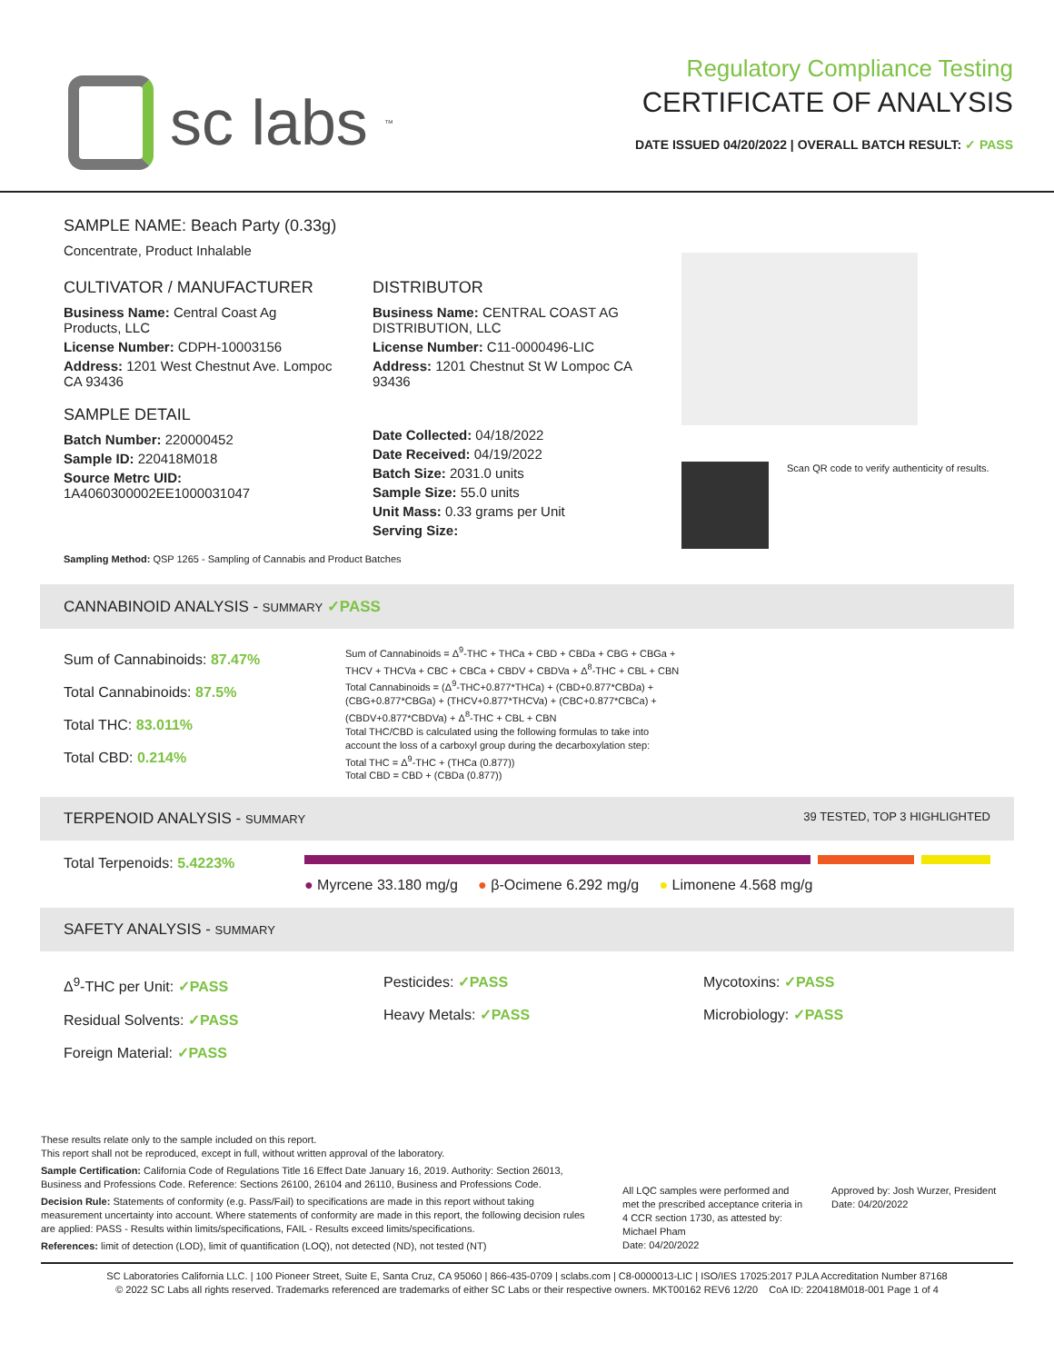sc labs<sup>™</sup>
Regulatory Compliance Testing
CERTIFICATE OF ANALYSIS
DATE ISSUED 04/20/2022 | OVERALL BATCH RESULT: ✓ PASS
SAMPLE NAME: Beach Party (0.33g)
Concentrate, Product Inhalable
CULTIVATOR / MANUFACTURER
Business Name: Central Coast Ag Products, LLC
License Number: CDPH-10003156
Address: 1201 West Chestnut Ave. Lompoc CA 93436
SAMPLE DETAIL
Batch Number: 220000452
Sample ID: 220418M018
Source Metrc UID:
1A4060300002EE1000031047
DISTRIBUTOR
Business Name: CENTRAL COAST AG DISTRIBUTION, LLC
License Number: C11-0000496-LIC
Address: 1201 Chestnut St W Lompoc CA 93436
Date Collected: 04/18/2022
Date Received: 04/19/2022
Batch Size: 2031.0 units
Sample Size: 55.0 units
Unit Mass: 0.33 grams per Unit
Serving Size:
Scan QR code to verify authenticity of results.
Sampling Method: QSP 1265 - Sampling of Cannabis and Product Batches
CANNABINOID ANALYSIS - SUMMARY ✓PASS
Sum of Cannabinoids: 87.47%
Total Cannabinoids: 87.5%
Total THC: 83.011%
Total CBD: 0.214%
Sum of Cannabinoids = Δ<sup>9</sup>-THC + THCa + CBD + CBDa + CBG + CBGa + THCV + THCVa + CBC + CBCa + CBDV + CBDVa + Δ<sup>8</sup>-THC + CBL + CBN
Total Cannabinoids = (Δ<sup>9</sup>-THC+0.877*THCa) + (CBD+0.877*CBDa) + (CBG+0.877*CBGa) + (THCV+0.877*THCVa) + (CBC+0.877*CBCa) + (CBDV+0.877*CBDVa) + Δ<sup>8</sup>-THC + CBL + CBN
Total THC/CBD is calculated using the following formulas to take into account the loss of a carboxyl group during the decarboxylation step:
Total THC = Δ<sup>9</sup>-THC + (THCa (0.877))
Total CBD = CBD + (CBDa (0.877))
TERPENOID ANALYSIS - SUMMARY 39 TESTED, TOP 3 HIGHLIGHTED
Total Terpenoids: 5.4223%
● Myrcene 33.180 mg/g ● β-Ocimene 6.292 mg/g ● Limonene 4.568 mg/g
SAFETY ANALYSIS - SUMMARY
Δ<sup>9</sup>-THC per Unit: ✓PASS
Residual Solvents: ✓PASS
Foreign Material: ✓PASS
Pesticides: ✓PASS
Heavy Metals: ✓PASS
Mycotoxins: ✓PASS
Microbiology: ✓PASS
These results relate only to the sample included on this report.
This report shall not be reproduced, except in full, without written approval of the laboratory.
Sample Certification: California Code of Regulations Title 16 Effect Date January 16, 2019. Authority: Section 26013, Business and Professions Code. Reference: Sections 26100, 26104 and 26110, Business and Professions Code.
Decision Rule: Statements of conformity (e.g. Pass/Fail) to specifications are made in this report without taking measurement uncertainty into account. Where statements of conformity are made in this report, the following decision rules are applied: PASS - Results within limits/specifications, FAIL - Results exceed limits/specifications.
References: limit of detection (LOD), limit of quantification (LOQ), not detected (ND), not tested (NT)
All LQC samples were performed and met the prescribed acceptance criteria in 4 CCR section 1730, as attested by: Michael Pham
Date: 04/20/2022
Approved by: Josh Wurzer, President
Date: 04/20/2022
SC Laboratories California LLC. | 100 Pioneer Street, Suite E, Santa Cruz, CA 95060 | 866-435-0709 | sclabs.com | C8-0000013-LIC | ISO/IES 17025:2017 PJLA Accreditation Number 87168
© 2022 SC Labs all rights reserved. Trademarks referenced are trademarks of either SC Labs or their respective owners. MKT00162 REV6 12/20 CoA ID: 220418M018-001 Page 1 of 4